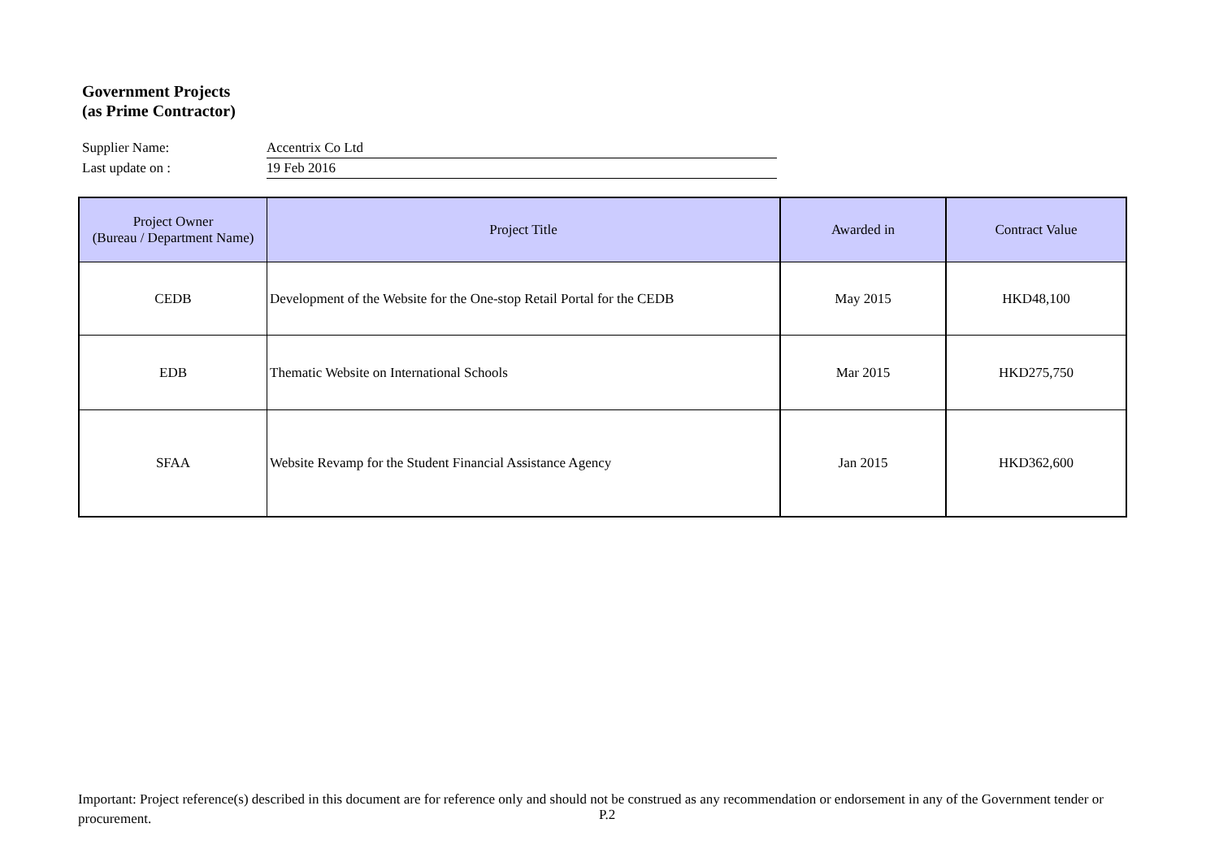Government Projects
(as Prime Contractor)
Supplier Name: Accentrix Co Ltd
Last update on : 19 Feb 2016
| Project Owner (Bureau / Department Name) | Project Title | Awarded in | Contract Value |
| --- | --- | --- | --- |
| CEDB | Development of the Website for the One-stop Retail Portal for the CEDB | May 2015 | HKD48,100 |
| EDB | Thematic Website on International Schools | Mar 2015 | HKD275,750 |
| SFAA | Website Revamp for the Student Financial Assistance Agency | Jan 2015 | HKD362,600 |
Important: Project reference(s) described in this document are for reference only and should not be construed as any recommendation or endorsement in any of the Government tender or procurement.
P.2